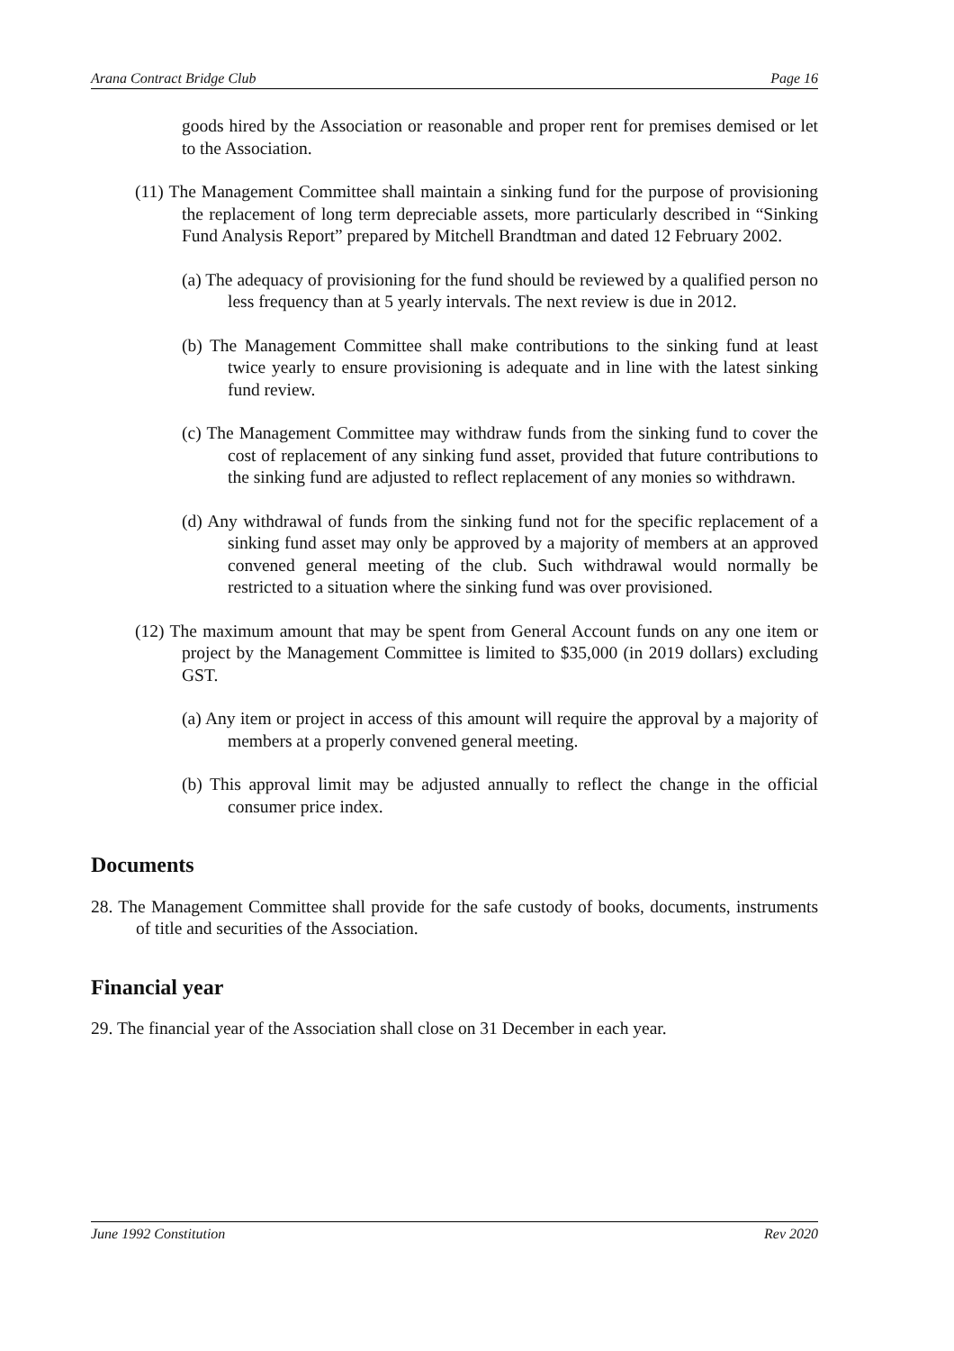Arana Contract Bridge Club Page 16
goods hired by the Association or reasonable and proper rent for premises demised or let to the Association.
(11) The Management Committee shall maintain a sinking fund for the purpose of provisioning the replacement of long term depreciable assets, more particularly described in “Sinking Fund Analysis Report” prepared by Mitchell Brandtman and dated 12 February 2002.
(a) The adequacy of provisioning for the fund should be reviewed by a qualified person no less frequency than at 5 yearly intervals. The next review is due in 2012.
(b) The Management Committee shall make contributions to the sinking fund at least twice yearly to ensure provisioning is adequate and in line with the latest sinking fund review.
(c) The Management Committee may withdraw funds from the sinking fund to cover the cost of replacement of any sinking fund asset, provided that future contributions to the sinking fund are adjusted to reflect replacement of any monies so withdrawn.
(d) Any withdrawal of funds from the sinking fund not for the specific replacement of a sinking fund asset may only be approved by a majority of members at an approved convened general meeting of the club. Such withdrawal would normally be restricted to a situation where the sinking fund was over provisioned.
(12) The maximum amount that may be spent from General Account funds on any one item or project by the Management Committee is limited to $35,000 (in 2019 dollars) excluding GST.
(a) Any item or project in access of this amount will require the approval by a majority of members at a properly convened general meeting.
(b) This approval limit may be adjusted annually to reflect the change in the official consumer price index.
Documents
28. The Management Committee shall provide for the safe custody of books, documents, instruments of title and securities of the Association.
Financial year
29. The financial year of the Association shall close on 31 December in each year.
June 1992 Constitution Rev 2020